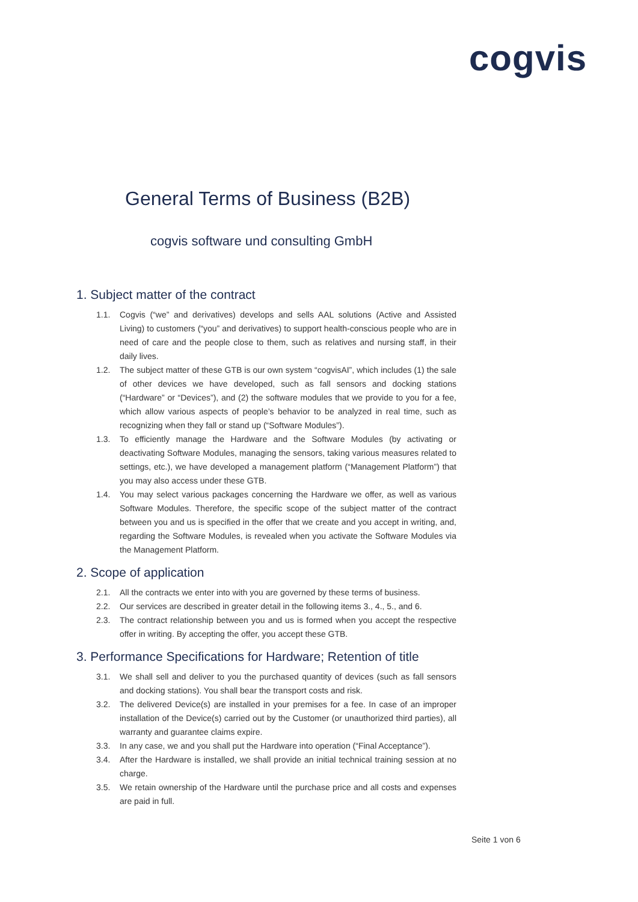cogvis
General Terms of Business (B2B)
cogvis software und consulting GmbH
1. Subject matter of the contract
1.1. Cogvis (“we” and derivatives) develops and sells AAL solutions (Active and Assisted Living) to customers (“you” and derivatives) to support health-conscious people who are in need of care and the people close to them, such as relatives and nursing staff, in their daily lives.
1.2. The subject matter of these GTB is our own system “cogvisAI”, which includes (1) the sale of other devices we have developed, such as fall sensors and docking stations (“Hardware” or “Devices”), and (2) the software modules that we provide to you for a fee, which allow various aspects of people’s behavior to be analyzed in real time, such as recognizing when they fall or stand up (“Software Modules”).
1.3. To efficiently manage the Hardware and the Software Modules (by activating or deactivating Software Modules, managing the sensors, taking various measures related to settings, etc.), we have developed a management platform (“Management Platform”) that you may also access under these GTB.
1.4. You may select various packages concerning the Hardware we offer, as well as various Software Modules. Therefore, the specific scope of the subject matter of the contract between you and us is specified in the offer that we create and you accept in writing, and, regarding the Software Modules, is revealed when you activate the Software Modules via the Management Platform.
2. Scope of application
2.1. All the contracts we enter into with you are governed by these terms of business.
2.2. Our services are described in greater detail in the following items 3., 4., 5., and 6.
2.3. The contract relationship between you and us is formed when you accept the respective offer in writing. By accepting the offer, you accept these GTB.
3. Performance Specifications for Hardware; Retention of title
3.1. We shall sell and deliver to you the purchased quantity of devices (such as fall sensors and docking stations). You shall bear the transport costs and risk.
3.2. The delivered Device(s) are installed in your premises for a fee. In case of an improper installation of the Device(s) carried out by the Customer (or unauthorized third parties), all warranty and guarantee claims expire.
3.3. In any case, we and you shall put the Hardware into operation (“Final Acceptance”).
3.4. After the Hardware is installed, we shall provide an initial technical training session at no charge.
3.5. We retain ownership of the Hardware until the purchase price and all costs and expenses are paid in full.
Seite 1 von 6